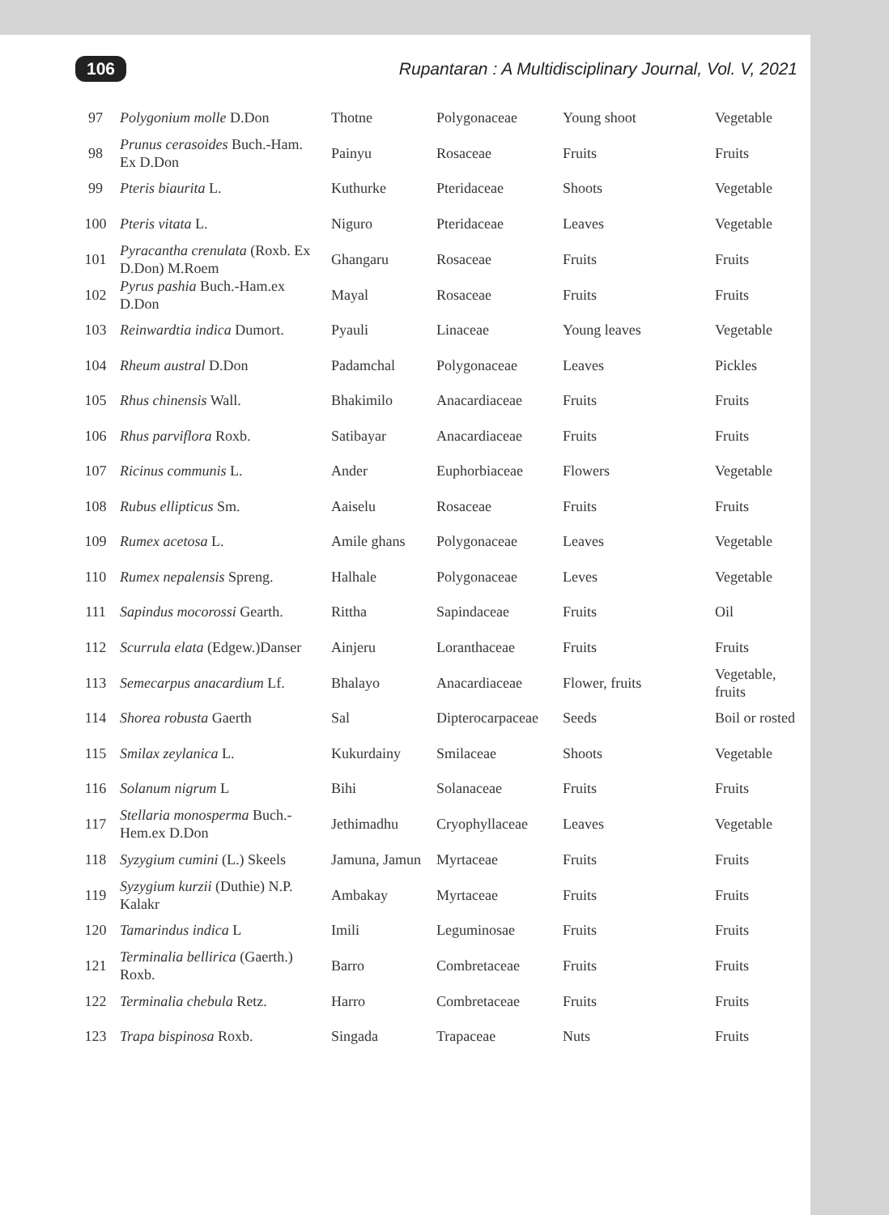106 Rupantaran : A Multidisciplinary Journal, Vol. V, 2021
| 97 | Polygonium molle D.Don | Thotne | Polygonaceae | Young shoot | Vegetable |
| 98 | Prunus cerasoides Buch.-Ham. Ex D.Don | Painyu | Rosaceae | Fruits | Fruits |
| 99 | Pteris biaurita L. | Kuthurke | Pteridaceae | Shoots | Vegetable |
| 100 | Pteris vitata L. | Niguro | Pteridaceae | Leaves | Vegetable |
| 101 | Pyracantha crenulata (Roxb. Ex D.Don) M.Roem | Ghangaru | Rosaceae | Fruits | Fruits |
| 102 | Pyrus pashia Buch.-Ham.ex D.Don | Mayal | Rosaceae | Fruits | Fruits |
| 103 | Reinwardtia indica Dumort. | Pyauli | Linaceae | Young leaves | Vegetable |
| 104 | Rheum austral D.Don | Padamchal | Polygonaceae | Leaves | Pickles |
| 105 | Rhus chinensis Wall. | Bhakimilo | Anacardiaceae | Fruits | Fruits |
| 106 | Rhus parviflora Roxb. | Satibayar | Anacardiaceae | Fruits | Fruits |
| 107 | Ricinus communis L. | Ander | Euphorbiaceae | Flowers | Vegetable |
| 108 | Rubus ellipticus Sm. | Aaiselu | Rosaceae | Fruits | Fruits |
| 109 | Rumex acetosa L. | Amile ghans | Polygonaceae | Leaves | Vegetable |
| 110 | Rumex nepalensis Spreng. | Halhale | Polygonaceae | Leves | Vegetable |
| 111 | Sapindus mocorossi Gearth. | Rittha | Sapindaceae | Fruits | Oil |
| 112 | Scurrula elata (Edgew.)Danser | Ainjeru | Loranthaceae | Fruits | Fruits |
| 113 | Semecarpus anacardium Lf. | Bhalayo | Anacardiaceae | Flower, fruits | Vegetable, fruits |
| 114 | Shorea robusta Gaerth | Sal | Dipterocarpaceae | Seeds | Boil or rosted |
| 115 | Smilax zeylanica L. | Kukurdainy | Smilaceae | Shoots | Vegetable |
| 116 | Solanum nigrum L | Bihi | Solanaceae | Fruits | Fruits |
| 117 | Stellaria monosperma Buch.-Hem.ex D.Don | Jethimadhu | Cryophyllaceae | Leaves | Vegetable |
| 118 | Syzygium cumini (L.) Skeels | Jamuna, Jamun | Myrtaceae | Fruits | Fruits |
| 119 | Syzygium kurzii (Duthie) N.P. Kalakr | Ambakay | Myrtaceae | Fruits | Fruits |
| 120 | Tamarindus indica L | Imili | Leguminosae | Fruits | Fruits |
| 121 | Terminalia bellirica (Gaerth.) Roxb. | Barro | Combretaceae | Fruits | Fruits |
| 122 | Terminalia chebula Retz. | Harro | Combretaceae | Fruits | Fruits |
| 123 | Trapa bispinosa Roxb. | Singada | Trapaceae | Nuts | Fruits |